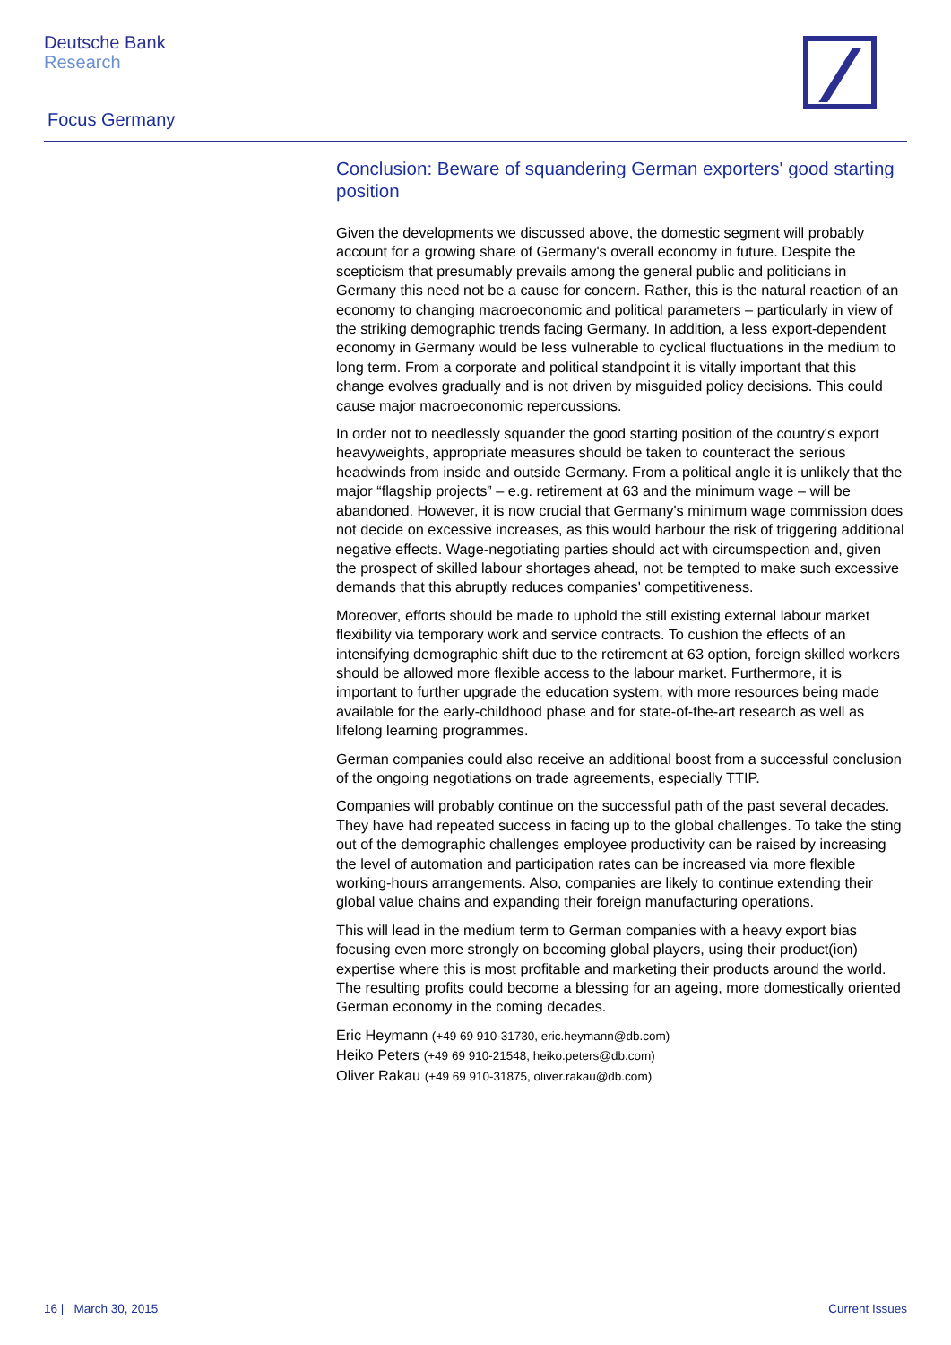Deutsche Bank
Research
Focus Germany
Conclusion: Beware of squandering German exporters' good starting position
Given the developments we discussed above, the domestic segment will probably account for a growing share of Germany's overall economy in future. Despite the scepticism that presumably prevails among the general public and politicians in Germany this need not be a cause for concern. Rather, this is the natural reaction of an economy to changing macroeconomic and political parameters – particularly in view of the striking demographic trends facing Germany. In addition, a less export-dependent economy in Germany would be less vulnerable to cyclical fluctuations in the medium to long term. From a corporate and political standpoint it is vitally important that this change evolves gradually and is not driven by misguided policy decisions. This could cause major macroeconomic repercussions.
In order not to needlessly squander the good starting position of the country's export heavyweights, appropriate measures should be taken to counteract the serious headwinds from inside and outside Germany. From a political angle it is unlikely that the major “flagship projects” – e.g. retirement at 63 and the minimum wage – will be abandoned. However, it is now crucial that Germany's minimum wage commission does not decide on excessive increases, as this would harbour the risk of triggering additional negative effects. Wage-negotiating parties should act with circumspection and, given the prospect of skilled labour shortages ahead, not be tempted to make such excessive demands that this abruptly reduces companies' competitiveness.
Moreover, efforts should be made to uphold the still existing external labour market flexibility via temporary work and service contracts. To cushion the effects of an intensifying demographic shift due to the retirement at 63 option, foreign skilled workers should be allowed more flexible access to the labour market. Furthermore, it is important to further upgrade the education system, with more resources being made available for the early-childhood phase and for state-of-the-art research as well as lifelong learning programmes.
German companies could also receive an additional boost from a successful conclusion of the ongoing negotiations on trade agreements, especially TTIP.
Companies will probably continue on the successful path of the past several decades. They have had repeated success in facing up to the global challenges. To take the sting out of the demographic challenges employee productivity can be raised by increasing the level of automation and participation rates can be increased via more flexible working-hours arrangements. Also, companies are likely to continue extending their global value chains and expanding their foreign manufacturing operations.
This will lead in the medium term to German companies with a heavy export bias focusing even more strongly on becoming global players, using their product(ion) expertise where this is most profitable and marketing their products around the world. The resulting profits could become a blessing for an ageing, more domestically oriented German economy in the coming decades.
Eric Heymann (+49 69 910-31730, eric.heymann@db.com)
Heiko Peters (+49 69 910-21548, heiko.peters@db.com)
Oliver Rakau (+49 69 910-31875, oliver.rakau@db.com)
16 | March 30, 2015 Current Issues